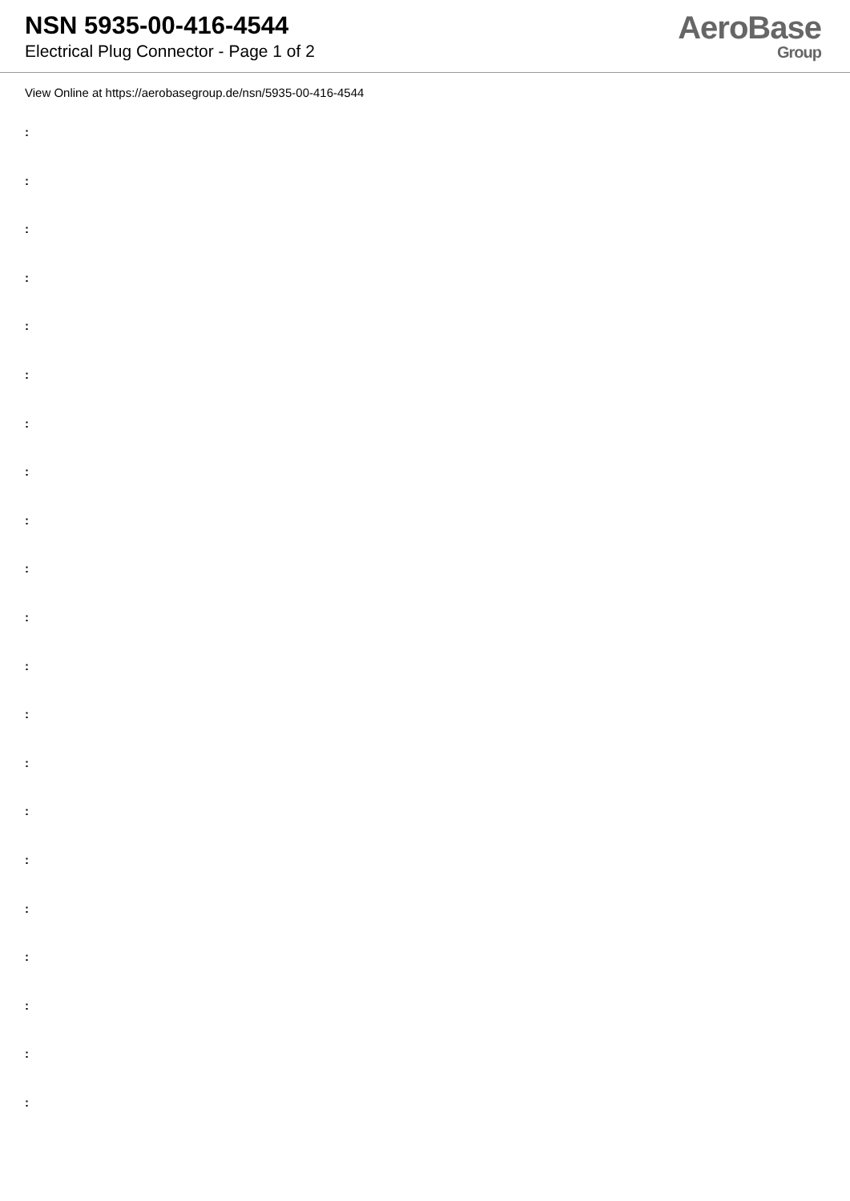NSN 5935-00-416-4544
Electrical Plug Connector - Page 1 of 2
AeroBase
Group
View Online at https://aerobasegroup.de/nsn/5935-00-416-4544
:
:
:
:
:
:
:
:
:
:
:
:
:
:
:
:
:
:
:
:
: